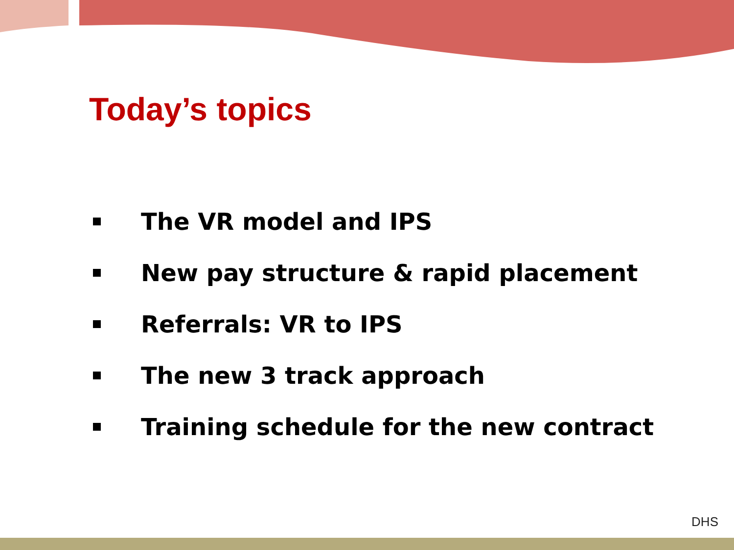Today’s topics
The VR model and IPS
New pay structure & rapid placement
Referrals: VR to IPS
The new 3 track approach
Training schedule for the new contract
DHS